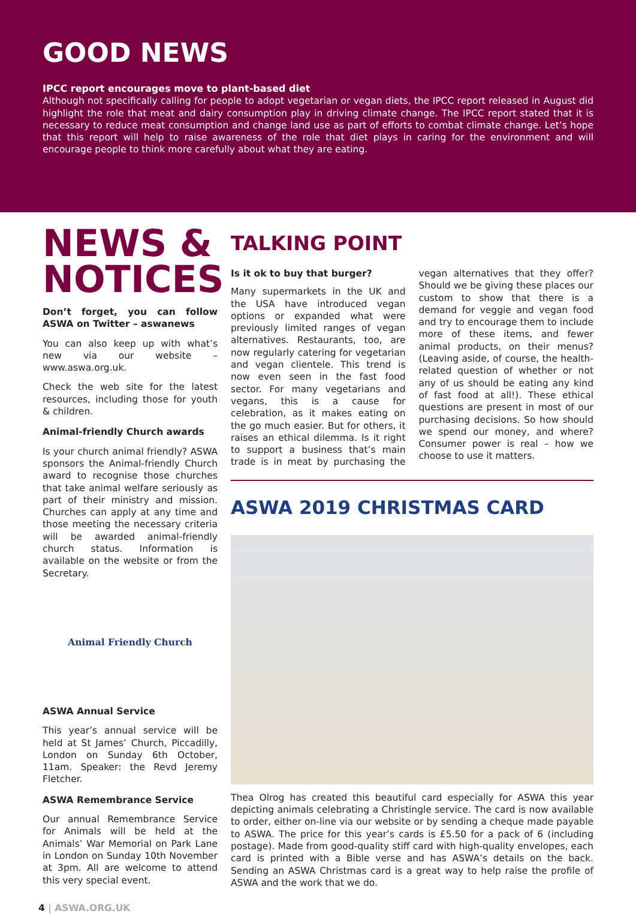GOOD NEWS
IPCC report encourages move to plant-based diet
Although not specifically calling for people to adopt vegetarian or vegan diets, the IPCC report released in August did highlight the role that meat and dairy consumption play in driving climate change. The IPCC report stated that it is necessary to reduce meat consumption and change land use as part of efforts to combat climate change. Let’s hope that this report will help to raise awareness of the role that diet plays in caring for the environment and will encourage people to think more carefully about what they are eating.
NEWS & NOTICES
Don’t forget, you can follow ASWA on Twitter – aswanews
You can also keep up with what’s new via our website – www.aswa.org.uk.
Check the web site for the latest resources, including those for youth & children.
Animal-friendly Church awards
Is your church animal friendly? ASWA sponsors the Animal-friendly Church award to recognise those churches that take animal welfare seriously as part of their ministry and mission. Churches can apply at any time and those meeting the necessary criteria will be awarded animal-friendly church status. Information is available on the website or from the Secretary.
Animal Friendly Church
ASWA Annual Service
This year’s annual service will be held at St James’ Church, Piccadilly, London on Sunday 6th October, 11am. Speaker: the Revd Jeremy Fletcher.
ASWA Remembrance Service
Our annual Remembrance Service for Animals will be held at the Animals’ War Memorial on Park Lane in London on Sunday 10th November at 3pm. All are welcome to attend this very special event.
TALKING POINT
Is it ok to buy that burger?
Many supermarkets in the UK and the USA have introduced vegan options or expanded what were previously limited ranges of vegan alternatives. Restaurants, too, are now regularly catering for vegetarian and vegan clientele. This trend is now even seen in the fast food sector. For many vegetarians and vegans, this is a cause for celebration, as it makes eating on the go much easier. But for others, it raises an ethical dilemma. Is it right to support a business that’s main trade is in meat by purchasing the vegan alternatives that they offer? Should we be giving these places our custom to show that there is a demand for veggie and vegan food and try to encourage them to include more of these items, and fewer animal products, on their menus? (Leaving aside, of course, the health-related question of whether or not any of us should be eating any kind of fast food at all!). These ethical questions are present in most of our purchasing decisions. So how should we spend our money, and where? Consumer power is real – how we choose to use it matters.
ASWA 2019 CHRISTMAS CARD
Thea Olrog has created this beautiful card especially for ASWA this year depicting animals celebrating a Christingle service. The card is now available to order, either on-line via our website or by sending a cheque made payable to ASWA. The price for this year’s cards is £5.50 for a pack of 6 (including postage). Made from good-quality stiff card with high-quality envelopes, each card is printed with a Bible verse and has ASWA’s details on the back. Sending an ASWA Christmas card is a great way to help raise the profile of ASWA and the work that we do.
4 | ASWA.ORG.UK